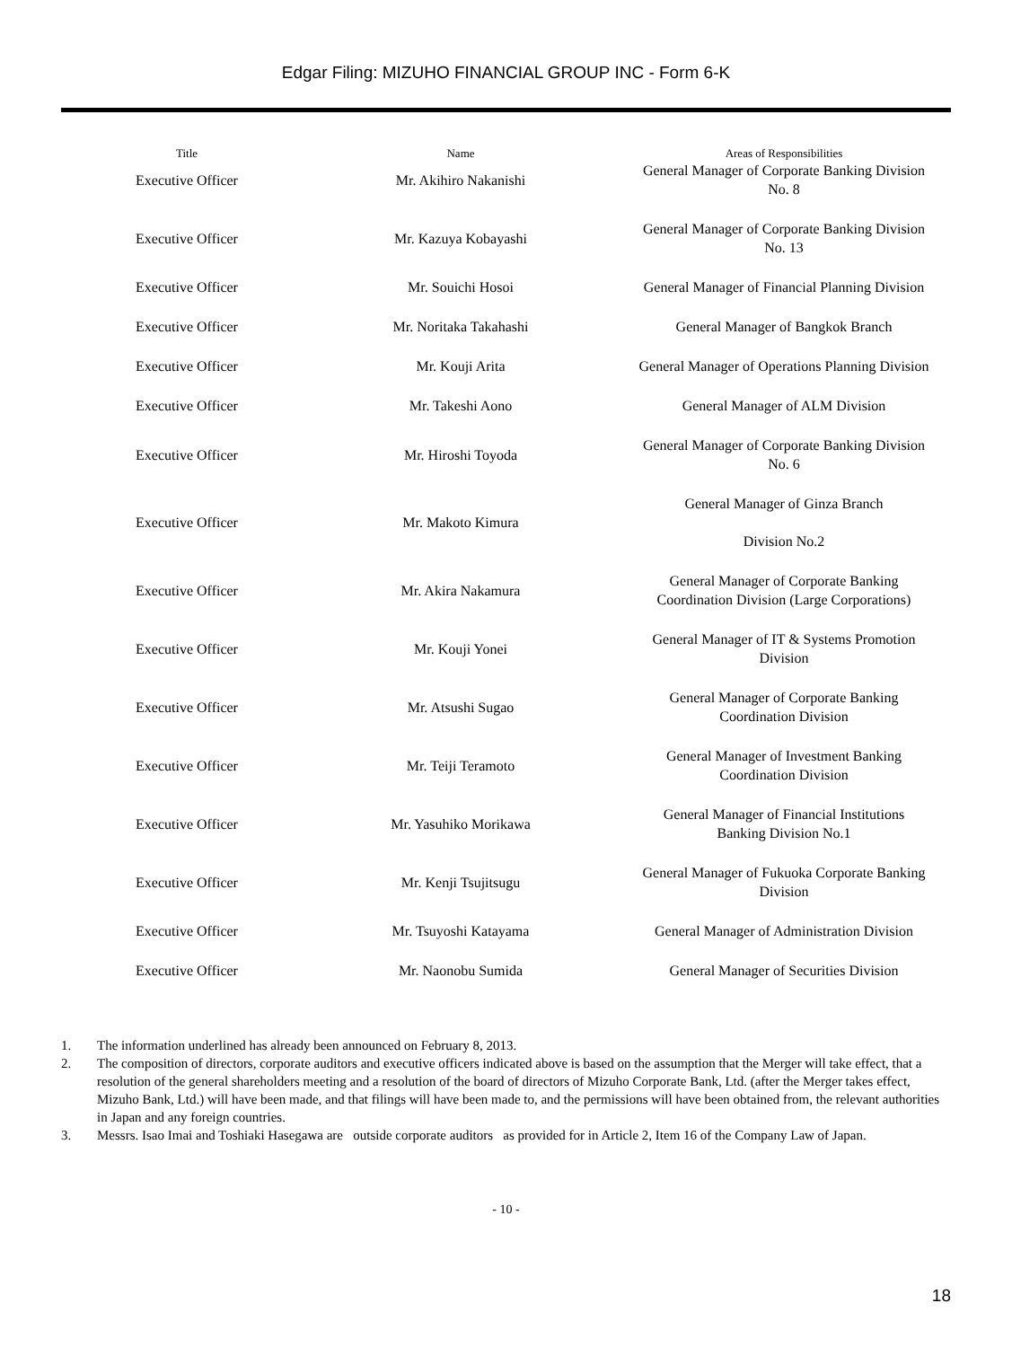Edgar Filing: MIZUHO FINANCIAL GROUP INC - Form 6-K
| Title | Name | Areas of Responsibilities |
| --- | --- | --- |
| Executive Officer | Mr. Akihiro Nakanishi | General Manager of Corporate Banking Division No. 8 |
| Executive Officer | Mr. Kazuya Kobayashi | General Manager of Corporate Banking Division No. 13 |
| Executive Officer | Mr. Souichi Hosoi | General Manager of Financial Planning Division |
| Executive Officer | Mr. Noritaka Takahashi | General Manager of Bangkok Branch |
| Executive Officer | Mr. Kouji Arita | General Manager of Operations Planning Division |
| Executive Officer | Mr. Takeshi Aono | General Manager of ALM Division |
| Executive Officer | Mr. Hiroshi Toyoda | General Manager of Corporate Banking Division No. 6 |
| Executive Officer | Mr. Makoto Kimura | General Manager of Ginza Branch Division No.2 |
| Executive Officer | Mr. Akira Nakamura | General Manager of Corporate Banking Coordination Division (Large Corporations) |
| Executive Officer | Mr. Kouji Yonei | General Manager of IT & Systems Promotion Division |
| Executive Officer | Mr. Atsushi Sugao | General Manager of Corporate Banking Coordination Division |
| Executive Officer | Mr. Teiji Teramoto | General Manager of Investment Banking Coordination Division |
| Executive Officer | Mr. Yasuhiko Morikawa | General Manager of Financial Institutions Banking Division No.1 |
| Executive Officer | Mr. Kenji Tsujitsugu | General Manager of Fukuoka Corporate Banking Division |
| Executive Officer | Mr. Tsuyoshi Katayama | General Manager of Administration Division |
| Executive Officer | Mr. Naonobu Sumida | General Manager of Securities Division |
1. The information underlined has already been announced on February 8, 2013.
2. The composition of directors, corporate auditors and executive officers indicated above is based on the assumption that the Merger will take effect, that a resolution of the general shareholders meeting and a resolution of the board of directors of Mizuho Corporate Bank, Ltd. (after the Merger takes effect, Mizuho Bank, Ltd.) will have been made, and that filings will have been made to, and the permissions will have been obtained from, the relevant authorities in Japan and any foreign countries.
3. Messrs. Isao Imai and Toshiaki Hasegawa are outside corporate auditors as provided for in Article 2, Item 16 of the Company Law of Japan.
- 10 -
18